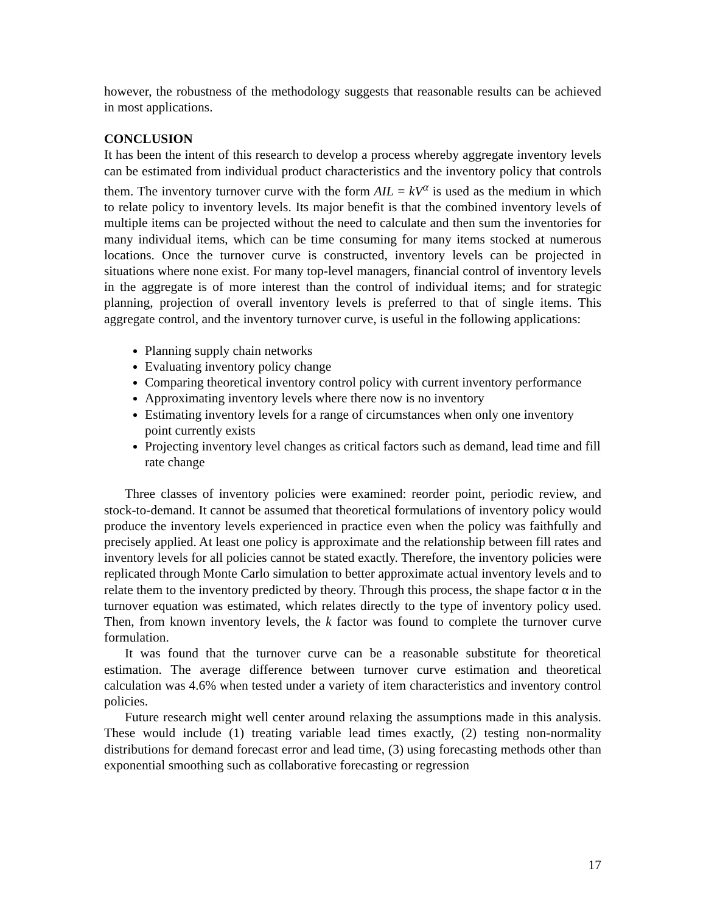however, the robustness of the methodology suggests that reasonable results can be achieved in most applications.
CONCLUSION
It has been the intent of this research to develop a process whereby aggregate inventory levels can be estimated from individual product characteristics and the inventory policy that controls them. The inventory turnover curve with the form AIL = kV<sup>α</sup> is used as the medium in which to relate policy to inventory levels. Its major benefit is that the combined inventory levels of multiple items can be projected without the need to calculate and then sum the inventories for many individual items, which can be time consuming for many items stocked at numerous locations. Once the turnover curve is constructed, inventory levels can be projected in situations where none exist. For many top-level managers, financial control of inventory levels in the aggregate is of more interest than the control of individual items; and for strategic planning, projection of overall inventory levels is preferred to that of single items. This aggregate control, and the inventory turnover curve, is useful in the following applications:
Planning supply chain networks
Evaluating inventory policy change
Comparing theoretical inventory control policy with current inventory performance
Approximating inventory levels where there now is no inventory
Estimating inventory levels for a range of circumstances when only one inventory point currently exists
Projecting inventory level changes as critical factors such as demand, lead time and fill rate change
Three classes of inventory policies were examined: reorder point, periodic review, and stock-to-demand. It cannot be assumed that theoretical formulations of inventory policy would produce the inventory levels experienced in practice even when the policy was faithfully and precisely applied. At least one policy is approximate and the relationship between fill rates and inventory levels for all policies cannot be stated exactly. Therefore, the inventory policies were replicated through Monte Carlo simulation to better approximate actual inventory levels and to relate them to the inventory predicted by theory. Through this process, the shape factor α in the turnover equation was estimated, which relates directly to the type of inventory policy used. Then, from known inventory levels, the k factor was found to complete the turnover curve formulation.
It was found that the turnover curve can be a reasonable substitute for theoretical estimation. The average difference between turnover curve estimation and theoretical calculation was 4.6% when tested under a variety of item characteristics and inventory control policies.
Future research might well center around relaxing the assumptions made in this analysis. These would include (1) treating variable lead times exactly, (2) testing non-normality distributions for demand forecast error and lead time, (3) using forecasting methods other than exponential smoothing such as collaborative forecasting or regression
17